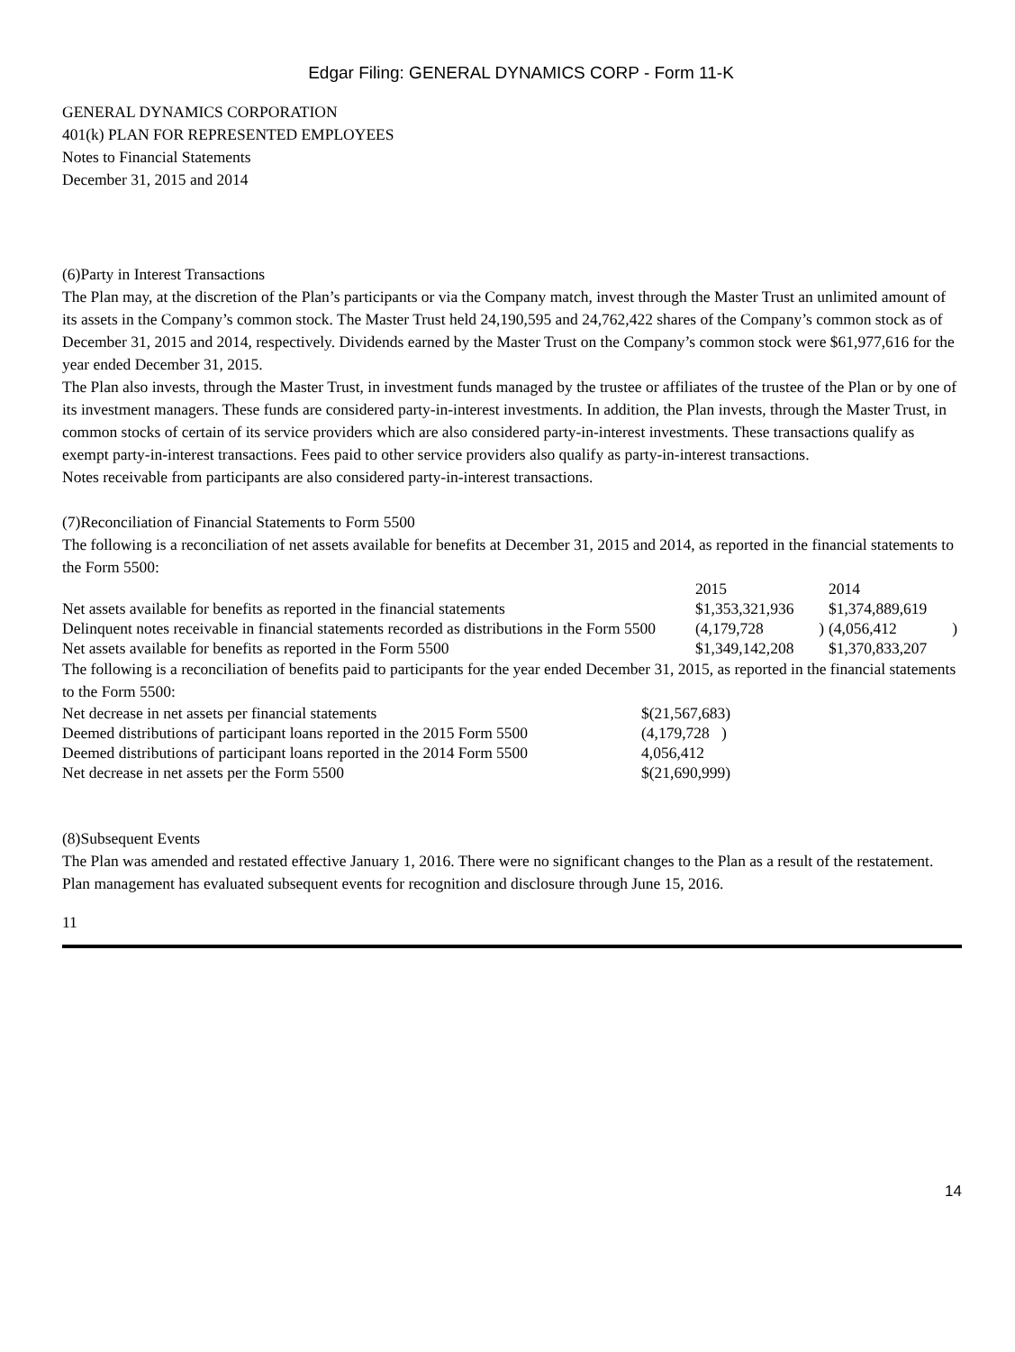Edgar Filing: GENERAL DYNAMICS CORP - Form 11-K
GENERAL DYNAMICS CORPORATION
401(k) PLAN FOR REPRESENTED EMPLOYEES
Notes to Financial Statements
December 31, 2015 and 2014
(6)Party in Interest Transactions
The Plan may, at the discretion of the Plan’s participants or via the Company match, invest through the Master Trust an unlimited amount of its assets in the Company’s common stock. The Master Trust held 24,190,595 and 24,762,422 shares of the Company’s common stock as of December 31, 2015 and 2014, respectively. Dividends earned by the Master Trust on the Company’s common stock were $61,977,616 for the year ended December 31, 2015.
The Plan also invests, through the Master Trust, in investment funds managed by the trustee or affiliates of the trustee of the Plan or by one of its investment managers. These funds are considered party-in-interest investments. In addition, the Plan invests, through the Master Trust, in common stocks of certain of its service providers which are also considered party-in-interest investments. These transactions qualify as exempt party-in-interest transactions. Fees paid to other service providers also qualify as party-in-interest transactions.
Notes receivable from participants are also considered party-in-interest transactions.
(7)Reconciliation of Financial Statements to Form 5500
The following is a reconciliation of net assets available for benefits at December 31, 2015 and 2014, as reported in the financial statements to the Form 5500:
| | 2015 | | 2014 | |
| Net assets available for benefits as reported in the financial statements | $1,353,321,936 | | $1,374,889,619 | |
| Delinquent notes receivable in financial statements recorded as distributions in the Form 5500 | (4,179,728 | ) | (4,056,412 | ) |
| Net assets available for benefits as reported in the Form 5500 | $1,349,142,208 | | $1,370,833,207 | |
The following is a reconciliation of benefits paid to participants for the year ended December 31, 2015, as reported in the financial statements to the Form 5500:
| Net decrease in net assets per financial statements | $(21,567,683) |
| Deemed distributions of participant loans reported in the 2015 Form 5500 | (4,179,728 ) |
| Deemed distributions of participant loans reported in the 2014 Form 5500 | 4,056,412 |
| Net decrease in net assets per the Form 5500 | $(21,690,999) |
(8)Subsequent Events
The Plan was amended and restated effective January 1, 2016. There were no significant changes to the Plan as a result of the restatement.
Plan management has evaluated subsequent events for recognition and disclosure through June 15, 2016.
11
14